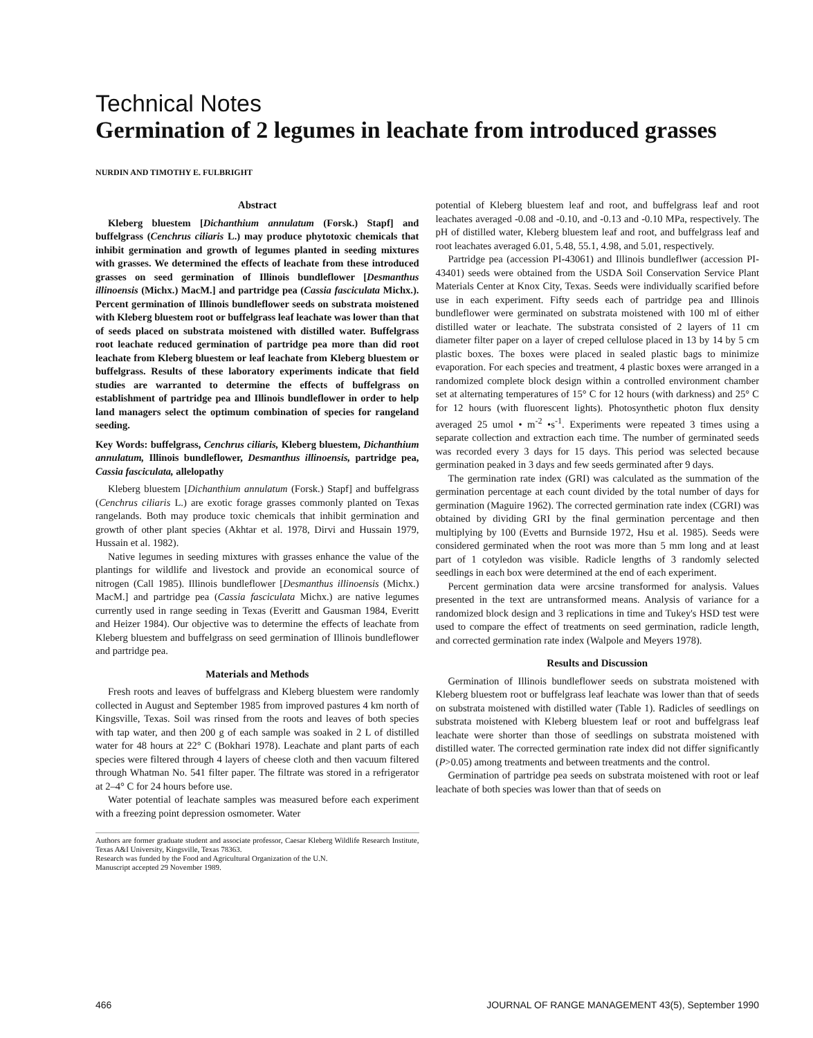Technical Notes
Germination of 2 legumes in leachate from introduced grasses
NURDIN AND TIMOTHY E. FULBRIGHT
Abstract
Kleberg bluestem [Dichanthium annulatum (Forsk.) Stapf] and buffelgrass (Cenchrus ciliaris L.) may produce phytotoxic chemicals that inhibit germination and growth of legumes planted in seeding mixtures with grasses. We determined the effects of leachate from these introduced grasses on seed germination of Illinois bundleflower [Desmanthus illinoensis (Michx.) MacM.] and partridge pea (Cassia fasciculata Michx.). Percent germination of Illinois bundleflower seeds on substrata moistened with Kleberg bluestem root or buffelgrass leaf leachate was lower than that of seeds placed on substrata moistened with distilled water. Buffelgrass root leachate reduced germination of partridge pea more than did root leachate from Kleberg bluestem or leaf leachate from Kleberg bluestem or buffelgrass. Results of these laboratory experiments indicate that field studies are warranted to determine the effects of buffelgrass on establishment of partridge pea and Illinois bundleflower in order to help land managers select the optimum combination of species for rangeland seeding.
Key Words: buffelgrass, Cenchrus ciliaris, Kleberg bluestem, Dichanthium annulatum, Illinois bundleflower, Desmanthus illinoensis, partridge pea, Cassia fasciculata, allelopathy
Kleberg bluestem [Dichanthium annulatum (Forsk.) Stapf] and buffelgrass (Cenchrus ciliaris L.) are exotic forage grasses commonly planted on Texas rangelands. Both may produce toxic chemicals that inhibit germination and growth of other plant species (Akhtar et al. 1978, Dirvi and Hussain 1979, Hussain et al. 1982).
Native legumes in seeding mixtures with grasses enhance the value of the plantings for wildlife and livestock and provide an economical source of nitrogen (Call 1985). Illinois bundleflower [Desmanthus illinoensis (Michx.) MacM.] and partridge pea (Cassia fasciculata Michx.) are native legumes currently used in range seeding in Texas (Everitt and Gausman 1984, Everitt and Heizer 1984). Our objective was to determine the effects of leachate from Kleberg bluestem and buffelgrass on seed germination of Illinois bundleflower and partridge pea.
Materials and Methods
Fresh roots and leaves of buffelgrass and Kleberg bluestem were randomly collected in August and September 1985 from improved pastures 4 km north of Kingsville, Texas. Soil was rinsed from the roots and leaves of both species with tap water, and then 200 g of each sample was soaked in 2 L of distilled water for 48 hours at 22° C (Bokhari 1978). Leachate and plant parts of each species were filtered through 4 layers of cheese cloth and then vacuum filtered through Whatman No. 541 filter paper. The filtrate was stored in a refrigerator at 2–4° C for 24 hours before use.
Water potential of leachate samples was measured before each experiment with a freezing point depression osmometer. Water
Authors are former graduate student and associate professor, Caesar Kleberg Wildlife Research Institute, Texas A&I University, Kingsville, Texas 78363.
Research was funded by the Food and Agricultural Organization of the U.N.
Manuscript accepted 29 November 1989.
potential of Kleberg bluestem leaf and root, and buffelgrass leaf and root leachates averaged -0.08 and -0.10, and -0.13 and -0.10 MPa, respectively. The pH of distilled water, Kleberg bluestem leaf and root, and buffelgrass leaf and root leachates averaged 6.01, 5.48, 55.1, 4.98, and 5.01, respectively.
Partridge pea (accession PI-43061) and Illinois bundleflwer (accession PI-43401) seeds were obtained from the USDA Soil Conservation Service Plant Materials Center at Knox City, Texas. Seeds were individually scarified before use in each experiment. Fifty seeds each of partridge pea and Illinois bundleflower were germinated on substrata moistened with 100 ml of either distilled water or leachate. The substrata consisted of 2 layers of 11 cm diameter filter paper on a layer of creped cellulose placed in 13 by 14 by 5 cm plastic boxes. The boxes were placed in sealed plastic bags to minimize evaporation. For each species and treatment, 4 plastic boxes were arranged in a randomized complete block design within a controlled environment chamber set at alternating temperatures of 15° C for 12 hours (with darkness) and 25° C for 12 hours (with fluorescent lights). Photosynthetic photon flux density averaged 25 umol • m<sup>-2</sup> •s<sup>-1</sup>. Experiments were repeated 3 times using a separate collection and extraction each time. The number of germinated seeds was recorded every 3 days for 15 days. This period was selected because germination peaked in 3 days and few seeds germinated after 9 days.
The germination rate index (GRI) was calculated as the summation of the germination percentage at each count divided by the total number of days for germination (Maguire 1962). The corrected germination rate index (CGRI) was obtained by dividing GRI by the final germination percentage and then multiplying by 100 (Evetts and Burnside 1972, Hsu et al. 1985). Seeds were considered germinated when the root was more than 5 mm long and at least part of 1 cotyledon was visible. Radicle lengths of 3 randomly selected seedlings in each box were determined at the end of each experiment.
Percent germination data were arcsine transformed for analysis. Values presented in the text are untransformed means. Analysis of variance for a randomized block design and 3 replications in time and Tukey's HSD test were used to compare the effect of treatments on seed germination, radicle length, and corrected germination rate index (Walpole and Meyers 1978).
Results and Discussion
Germination of Illinois bundleflower seeds on substrata moistened with Kleberg bluestem root or buffelgrass leaf leachate was lower than that of seeds on substrata moistened with distilled water (Table 1). Radicles of seedlings on substrata moistened with Kleberg bluestem leaf or root and buffelgrass leaf leachate were shorter than those of seedlings on substrata moistened with distilled water. The corrected germination rate index did not differ significantly (P>0.05) among treatments and between treatments and the control.
Germination of partridge pea seeds on substrata moistened with root or leaf leachate of both species was lower than that of seeds on
466 JOURNAL OF RANGE MANAGEMENT 43(5), September 1990